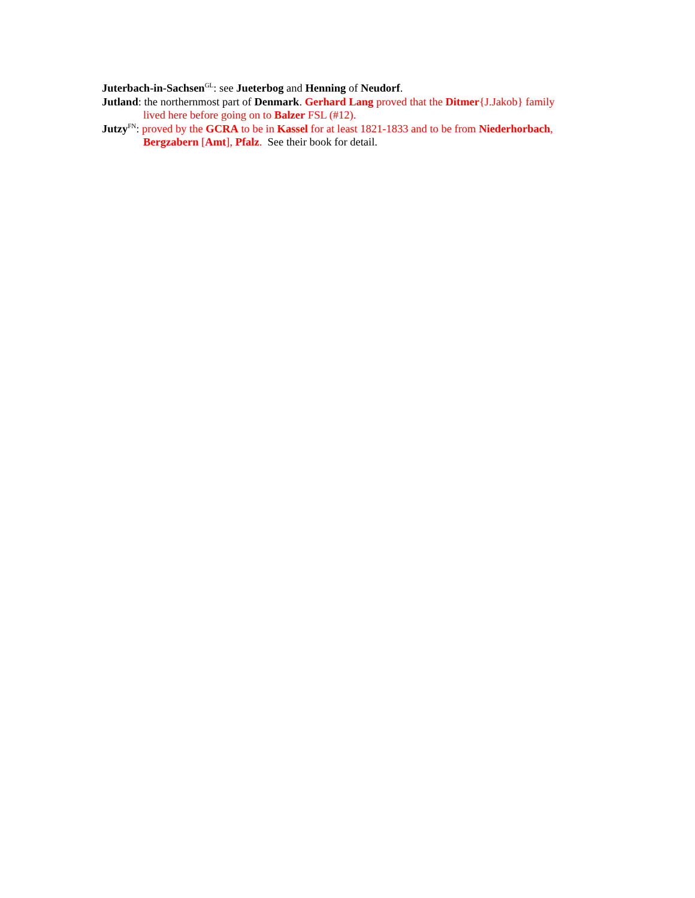Juterbach-in-Sachsen<sup>GL</sup>: see Jueterbog and Henning of Neudorf.
Jutland: the northernmost part of Denmark. Gerhard Lang proved that the Ditmer{J.Jakob} family lived here before going on to Balzer FSL (#12).
Jutzy<sup>FN</sup>: proved by the GCRA to be in Kassel for at least 1821-1833 and to be from Niederhorbach, Bergzabern [Amt], Pfalz. See their book for detail.